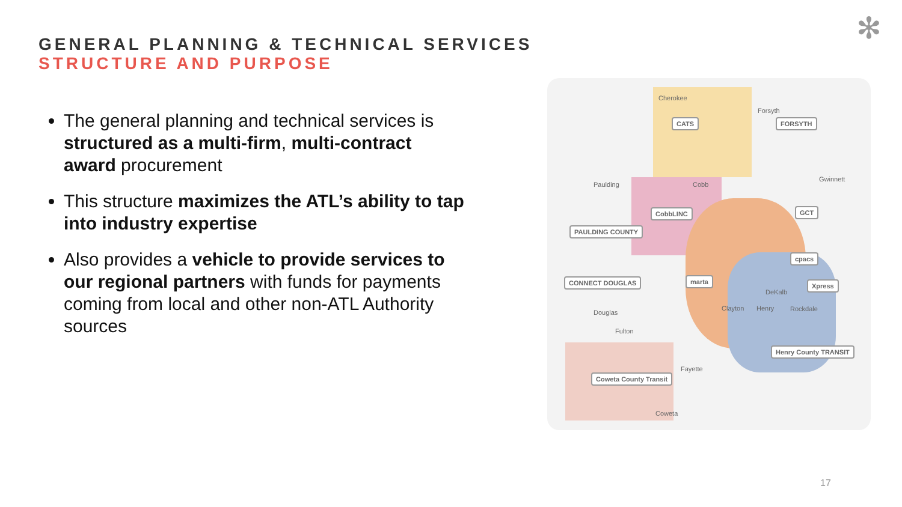✻
GENERAL PLANNING & TECHNICAL SERVICES
STRUCTURE AND PURPOSE
The general planning and technical services is structured as a multi-firm, multi-contract award procurement
This structure maximizes the ATL’s ability to tap into industry expertise
Also provides a vehicle to provide services to our regional partners with funds for payments coming from local and other non-ATL Authority sources
Cherokee
Forsyth
Paulding Cobb
Gwinnett
DeKalb
Douglas
Clayton Henry Rockdale
Fulton
Fayette
Coweta
CATS FORSYTH
CobbLINC GCT
PAULDING COUNTY
cpacs
CONNECT DOUGLAS marta
Xpress
Henry County TRANSIT
Coweta County Transit
17